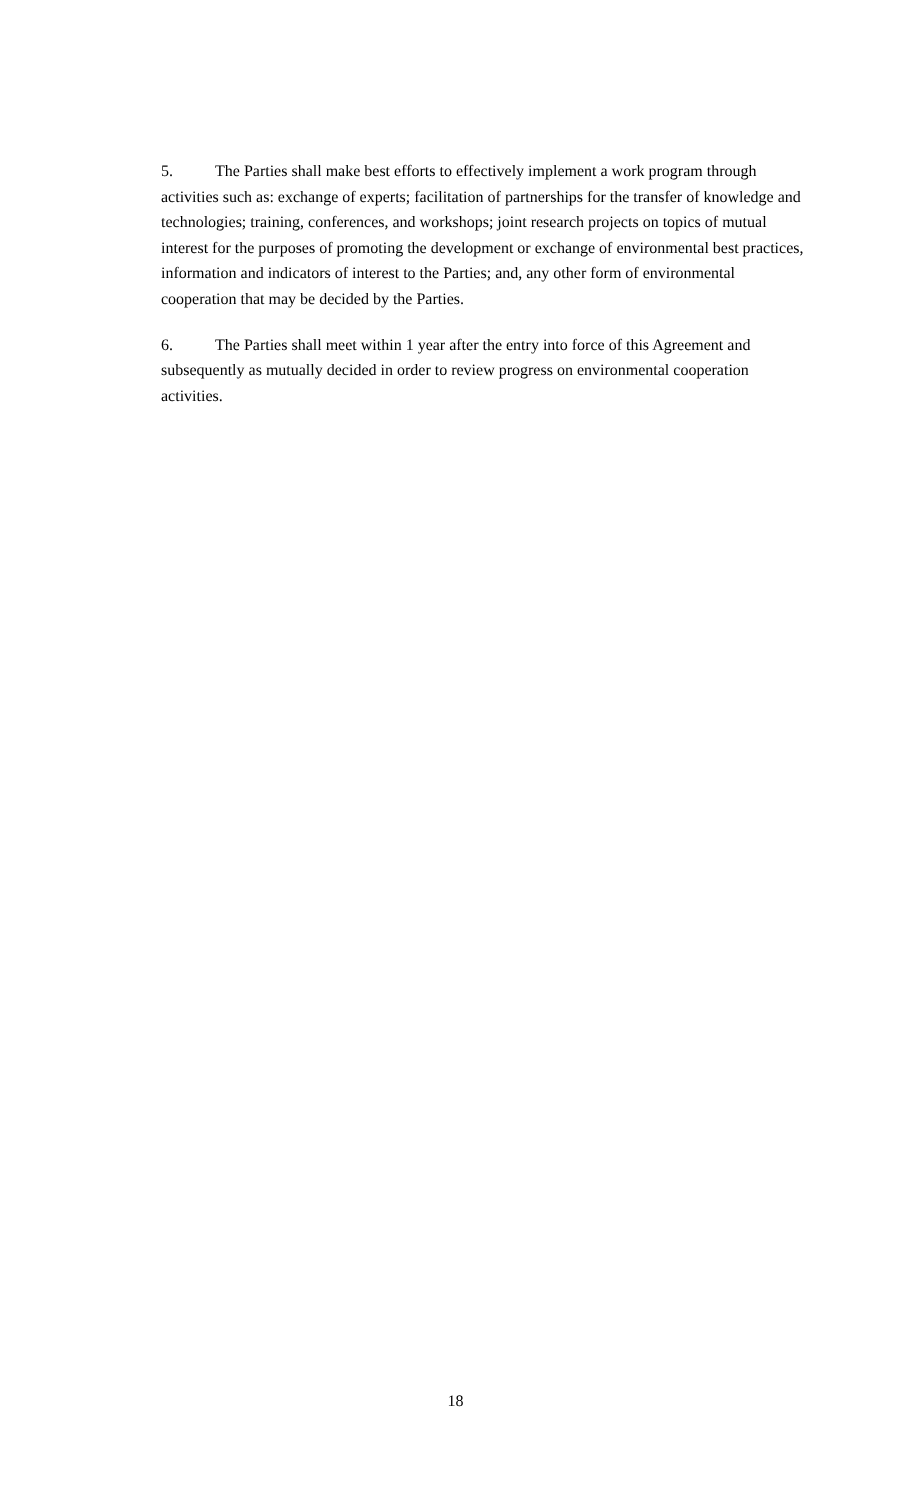5. The Parties shall make best efforts to effectively implement a work program through activities such as: exchange of experts; facilitation of partnerships for the transfer of knowledge and technologies; training, conferences, and workshops; joint research projects on topics of mutual interest for the purposes of promoting the development or exchange of environmental best practices, information and indicators of interest to the Parties; and, any other form of environmental cooperation that may be decided by the Parties.
6. The Parties shall meet within 1 year after the entry into force of this Agreement and subsequently as mutually decided in order to review progress on environmental cooperation activities.
18